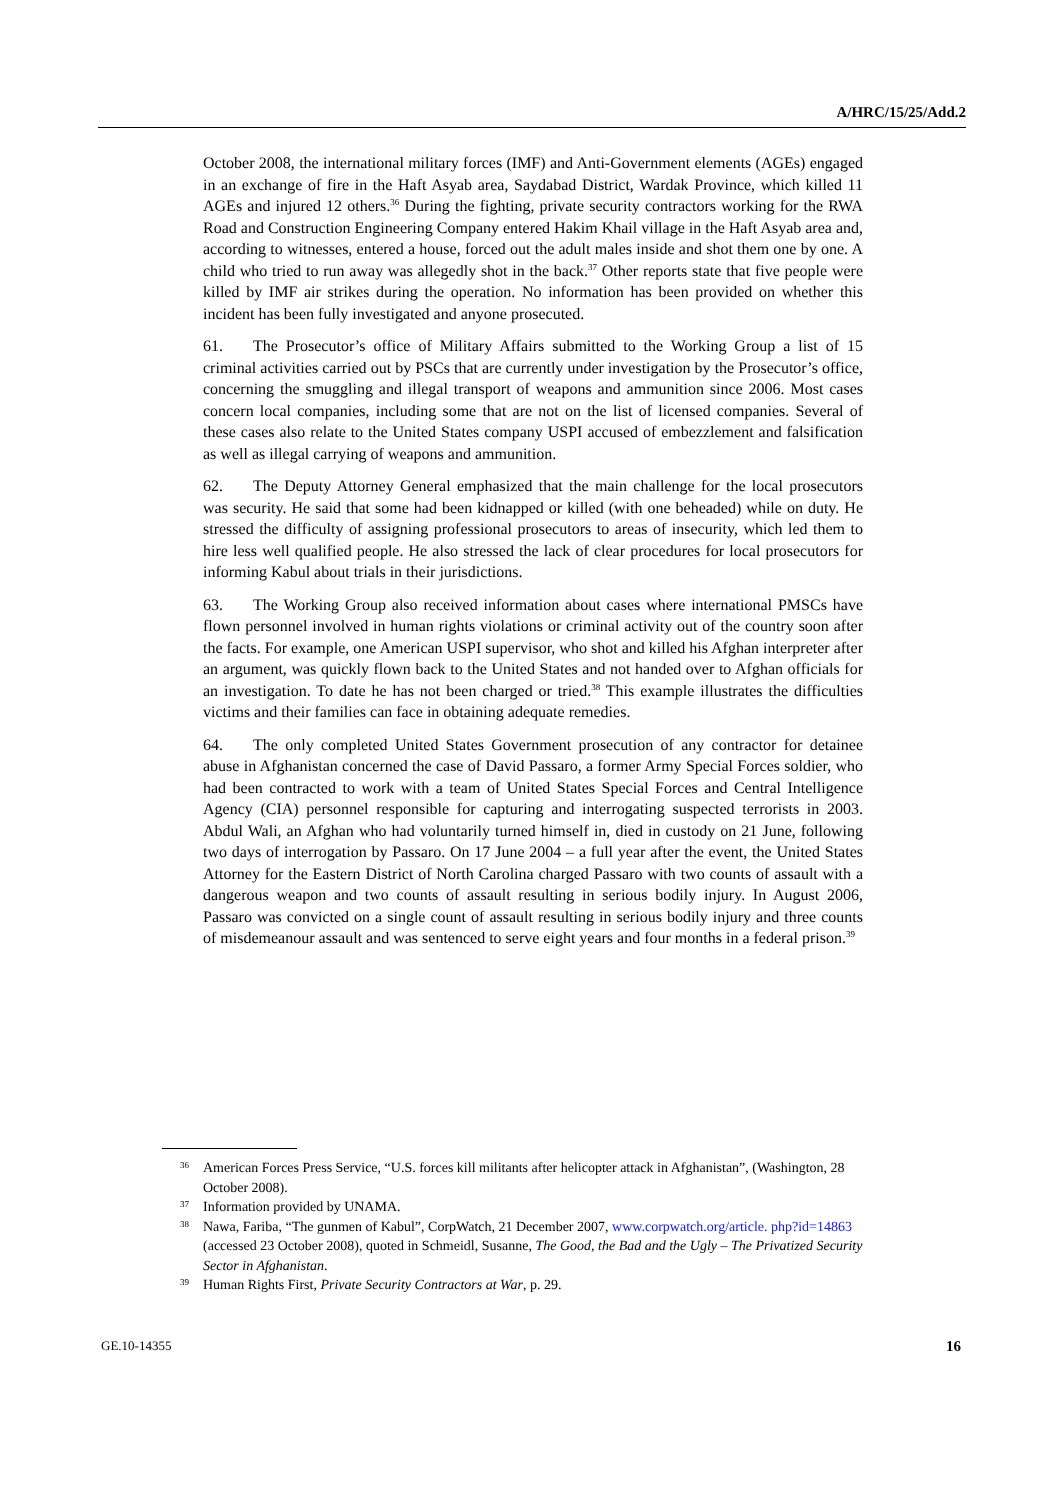A/HRC/15/25/Add.2
October 2008, the international military forces (IMF) and Anti-Government elements (AGEs) engaged in an exchange of fire in the Haft Asyab area, Saydabad District, Wardak Province, which killed 11 AGEs and injured 12 others.<sup>36</sup> During the fighting, private security contractors working for the RWA Road and Construction Engineering Company entered Hakim Khail village in the Haft Asyab area and, according to witnesses, entered a house, forced out the adult males inside and shot them one by one. A child who tried to run away was allegedly shot in the back.<sup>37</sup> Other reports state that five people were killed by IMF air strikes during the operation. No information has been provided on whether this incident has been fully investigated and anyone prosecuted.
61. The Prosecutor’s office of Military Affairs submitted to the Working Group a list of 15 criminal activities carried out by PSCs that are currently under investigation by the Prosecutor’s office, concerning the smuggling and illegal transport of weapons and ammunition since 2006. Most cases concern local companies, including some that are not on the list of licensed companies. Several of these cases also relate to the United States company USPI accused of embezzlement and falsification as well as illegal carrying of weapons and ammunition.
62. The Deputy Attorney General emphasized that the main challenge for the local prosecutors was security. He said that some had been kidnapped or killed (with one beheaded) while on duty. He stressed the difficulty of assigning professional prosecutors to areas of insecurity, which led them to hire less well qualified people. He also stressed the lack of clear procedures for local prosecutors for informing Kabul about trials in their jurisdictions.
63. The Working Group also received information about cases where international PMSCs have flown personnel involved in human rights violations or criminal activity out of the country soon after the facts. For example, one American USPI supervisor, who shot and killed his Afghan interpreter after an argument, was quickly flown back to the United States and not handed over to Afghan officials for an investigation. To date he has not been charged or tried.<sup>38</sup> This example illustrates the difficulties victims and their families can face in obtaining adequate remedies.
64. The only completed United States Government prosecution of any contractor for detainee abuse in Afghanistan concerned the case of David Passaro, a former Army Special Forces soldier, who had been contracted to work with a team of United States Special Forces and Central Intelligence Agency (CIA) personnel responsible for capturing and interrogating suspected terrorists in 2003. Abdul Wali, an Afghan who had voluntarily turned himself in, died in custody on 21 June, following two days of interrogation by Passaro. On 17 June 2004 – a full year after the event, the United States Attorney for the Eastern District of North Carolina charged Passaro with two counts of assault with a dangerous weapon and two counts of assault resulting in serious bodily injury. In August 2006, Passaro was convicted on a single count of assault resulting in serious bodily injury and three counts of misdemeanour assault and was sentenced to serve eight years and four months in a federal prison.<sup>39</sup>
36 American Forces Press Service, “U.S. forces kill militants after helicopter attack in Afghanistan”, (Washington, 28 October 2008).
37 Information provided by UNAMA.
38 Nawa, Fariba, “The gunmen of Kabul”, CorpWatch, 21 December 2007, www.corpwatch.org/article. php?id=14863 (accessed 23 October 2008), quoted in Schmeidl, Susanne, The Good, the Bad and the Ugly – The Privatized Security Sector in Afghanistan.
39 Human Rights First, Private Security Contractors at War, p. 29.
GE.10-14355 16